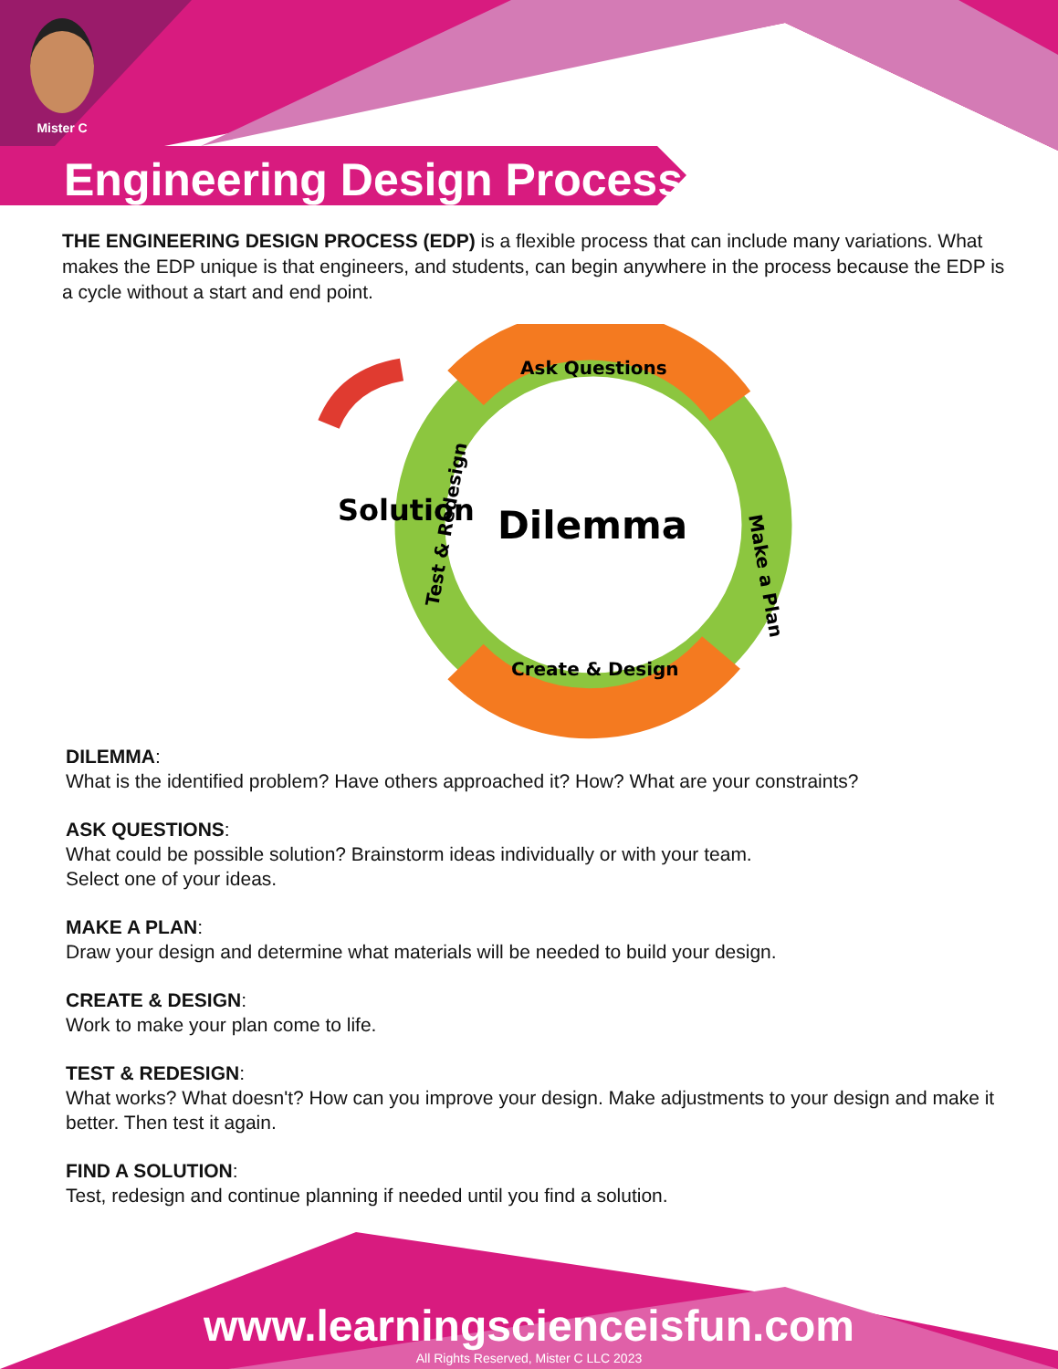Mister C
Engineering Design Process
THE ENGINEERING DESIGN PROCESS (EDP) is a flexible process that can include many variations. What makes the EDP unique is that engineers, and students, can begin anywhere in the process because the EDP is a cycle without a start and end point.
Solution
Dilemma
Ask Questions
Make a Plan
Create & Design
Test & Redesign
DILEMMA:
What is the identified problem? Have others approached it? How? What are your constraints?
ASK QUESTIONS:
What could be possible solution? Brainstorm ideas individually or with your team.
Select one of your ideas.
MAKE A PLAN:
Draw your design and determine what materials will be needed to build your design.
CREATE & DESIGN:
Work to make your plan come to life.
TEST & REDESIGN:
What works? What doesn't? How can you improve your design. Make adjustments to your design and make it better. Then test it again.
FIND A SOLUTION:
Test, redesign and continue planning if needed until you find a solution.
www.learningscienceisfun.com
All Rights Reserved, Mister C LLC 2023